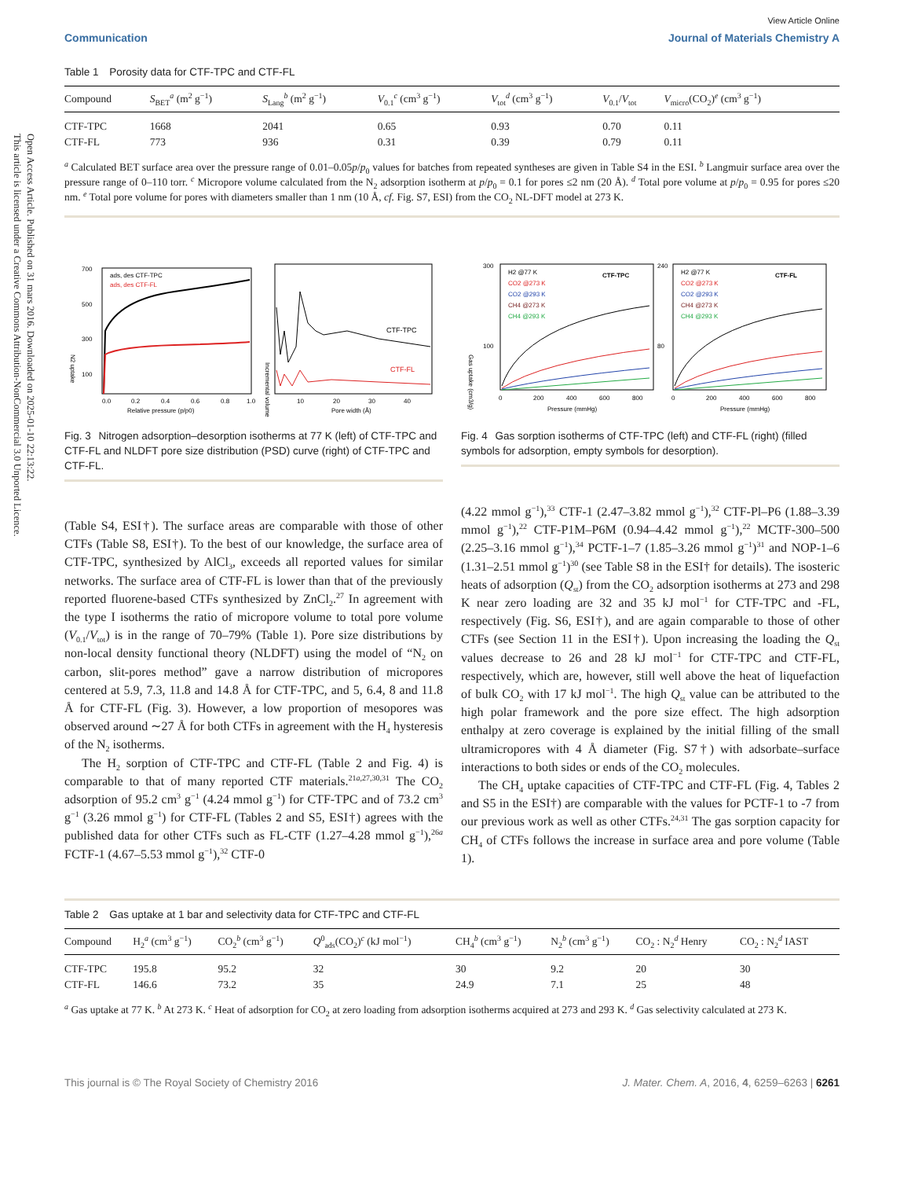Open Access Article. Published on 31 mars 2016. Downloaded on 2025-01-10 22:13:22.
This article is licensed under a Creative Commons Attribution-NonCommercial 3.0 Unported Licence.
View Article Online
Communication Journal of Materials Chemistry A
Table 1 Porosity data for CTF-TPC and CTF-FL
| Compound | S<sub>BET</sub><sup>a</sup> (m<sup>2</sup> g<sup>−1</sup>) | S<sub>Lang</sub><sup>b</sup> (m<sup>2</sup> g<sup>−1</sup>) | V<sub>0.1</sub><sup>c</sup> (cm<sup>3</sup> g<sup>−1</sup>) | V<sub>tot</sub><sup>d</sup> (cm<sup>3</sup> g<sup>−1</sup>) | V<sub>0.1</sub>/ V<sub>tot</sub> | V<sub>micro</sub>(CO<sub>2</sub>)<sup>e</sup> (cm<sup>3</sup> g<sup>−1</sup>) |
| --- | --- | --- | --- | --- | --- | --- |
| CTF-TPC | 1668 | 2041 | 0.65 | 0.93 | 0.70 | 0.11 |
| CTF-FL | 773 | 936 | 0.31 | 0.39 | 0.79 | 0.11 |
<sup>a</sup> Calculated BET surface area over the pressure range of 0.01–0.05p/p<sub>0</sub> values for batches from repeated syntheses are given in Table S4 in the ESI. <sup>b</sup> Langmuir surface area over the pressure range of 0–110 torr. <sup>c</sup> Micropore volume calculated from the N<sub>2</sub> adsorption isotherm at p/p<sub>0</sub> = 0.1 for pores ≤2 nm (20 Å). <sup>d</sup> Total pore volume at p/p<sub>0</sub> = 0.95 for pores ≤20 nm. <sup>e</sup> Total pore volume for pores with diameters smaller than 1 nm (10 Å, cf. Fig. S7, ESI) from the CO<sub>2</sub> NL-DFT model at 273 K.
0.0
0.2
0.4
0.6
0.8
1.0
Relative pressure (p/p0)
700
500
300
100
N2 uptake
ads, des CTF-TPC
ads, des CTF-FL
CTF-TPC
CTF-FL
10
20
30
40
Pore width (Å)
Incremental volume
Fig. 3 Nitrogen adsorption–desorption isotherms at 77 K (left) of CTF-TPC and CTF-FL and NLDFT pore size distribution (PSD) curve (right) of CTF-TPC and CTF-FL.
300
100
240
80
Gas uptake (cm3/g)
H2 @77 K
CO2 @273 K
CO2 @293 K
CH4 @273 K
CH4 @293 K
CTF-TPC
H2 @77 K
CO2 @273 K
CO2 @293 K
CH4 @273 K
CH4 @293 K
CTF-FL
0
200
400
600
800
0
200
400
600
800
Pressure (mmHg)
Pressure (mmHg)
Fig. 4 Gas sorption isotherms of CTF-TPC (left) and CTF-FL (right) (filled symbols for adsorption, empty symbols for desorption).
(Table S4, ESI†). The surface areas are comparable with those of other CTFs (Table S8, ESI†). To the best of our knowledge, the surface area of CTF-TPC, synthesized by AlCl<sub>3</sub>, exceeds all reported values for similar networks. The surface area of CTF-FL is lower than that of the previously reported fluorene-based CTFs synthesized by ZnCl<sub>2</sub>.<sup>27</sup> In agreement with the type I isotherms the ratio of micropore volume to total pore volume (V<sub>0.1</sub>/V<sub>tot</sub>) is in the range of 70–79% (Table 1). Pore size distributions by non-local density functional theory (NLDFT) using the model of “N<sub>2</sub> on carbon, slit-pores method” gave a narrow distribution of micropores centered at 5.9, 7.3, 11.8 and 14.8 Å for CTF-TPC, and 5, 6.4, 8 and 11.8 Å for CTF-FL (Fig. 3). However, a low proportion of mesopores was observed around ∼27 Å for both CTFs in agreement with the H<sub>4</sub> hysteresis of the N<sub>2</sub> isotherms.
The H<sub>2</sub> sorption of CTF-TPC and CTF-FL (Table 2 and Fig. 4) is comparable to that of many reported CTF materials.<sup>21a,27,30,31</sup> The CO<sub>2</sub> adsorption of 95.2 cm<sup>3</sup> g<sup>−1</sup> (4.24 mmol g<sup>−1</sup>) for CTF-TPC and of 73.2 cm<sup>3</sup> g<sup>−1</sup> (3.26 mmol g<sup>−1</sup>) for CTF-FL (Tables 2 and S5, ESI†) agrees with the published data for other CTFs such as FL-CTF (1.27–4.28 mmol g<sup>−1</sup>),<sup>26a</sup> FCTF-1 (4.67–5.53 mmol g<sup>−1</sup>),<sup>32</sup> CTF-0
(4.22 mmol g<sup>−1</sup>),<sup>33</sup> CTF-1 (2.47–3.82 mmol g<sup>−1</sup>),<sup>32</sup> CTF-Pl–P6 (1.88–3.39 mmol g<sup>−1</sup>),<sup>22</sup> CTF-P1M–P6M (0.94–4.42 mmol g<sup>−1</sup>),<sup>22</sup> MCTF-300–500 (2.25–3.16 mmol g<sup>−1</sup>),<sup>34</sup> PCTF-1–7 (1.85–3.26 mmol g<sup>−1</sup>)<sup>31</sup> and NOP-1–6 (1.31–2.51 mmol g<sup>−1</sup>)<sup>30</sup> (see Table S8 in the ESI† for details). The isosteric heats of adsorption (Q<sub>st</sub>) from the CO<sub>2</sub> adsorption isotherms at 273 and 298 K near zero loading are 32 and 35 kJ mol<sup>−1</sup> for CTF-TPC and -FL, respectively (Fig. S6, ESI†), and are again comparable to those of other CTFs (see Section 11 in the ESI†). Upon increasing the loading the Q<sub>st</sub> values decrease to 26 and 28 kJ mol<sup>−1</sup> for CTF-TPC and CTF-FL, respectively, which are, however, still well above the heat of liquefaction of bulk CO<sub>2</sub> with 17 kJ mol<sup>−1</sup>. The high Q<sub>st</sub> value can be attributed to the high polar framework and the pore size effect. The high adsorption enthalpy at zero coverage is explained by the initial filling of the small ultramicropores with 4 Å diameter (Fig. S7†) with adsorbate–surface interactions to both sides or ends of the CO<sub>2</sub> molecules.
The CH<sub>4</sub> uptake capacities of CTF-TPC and CTF-FL (Fig. 4, Tables 2 and S5 in the ESI†) are comparable with the values for PCTF-1 to -7 from our previous work as well as other CTFs.<sup>24,31</sup> The gas sorption capacity for CH<sub>4</sub> of CTFs follows the increase in surface area and pore volume (Table 1).
Table 2 Gas uptake at 1 bar and selectivity data for CTF-TPC and CTF-FL
| Compound | H<sub>2</sub><sup>a</sup> (cm<sup>3</sup> g<sup>−1</sup>) | CO<sub>2</sub><sup>b</sup> (cm<sup>3</sup> g<sup>−1</sup>) | Q<sup>0</sup><sub>ads</sub>(CO<sub>2</sub>)<sup>c</sup> (kJ mol<sup>−1</sup>) | CH<sub>4</sub><sup>b</sup> (cm<sup>3</sup> g<sup>−1</sup>) | N<sub>2</sub><sup>b</sup> (cm<sup>3</sup> g<sup>−1</sup>) | CO<sub>2</sub> : N<sub>2</sub><sup>d</sup> Henry | CO<sub>2</sub> : N<sub>2</sub><sup>d</sup> IAST |
| --- | --- | --- | --- | --- | --- | --- | --- |
| CTF-TPC | 195.8 | 95.2 | 32 | 30 | 9.2 | 20 | 30 |
| CTF-FL | 146.6 | 73.2 | 35 | 24.9 | 7.1 | 25 | 48 |
<sup>a</sup> Gas uptake at 77 K. <sup>b</sup> At 273 K. <sup>c</sup> Heat of adsorption for CO<sub>2</sub> at zero loading from adsorption isotherms acquired at 273 and 293 K. <sup>d</sup> Gas selectivity calculated at 273 K.
This journal is © The Royal Society of Chemistry 2016 J. Mater. Chem. A, 2016, 4, 6259–6263 | 6261